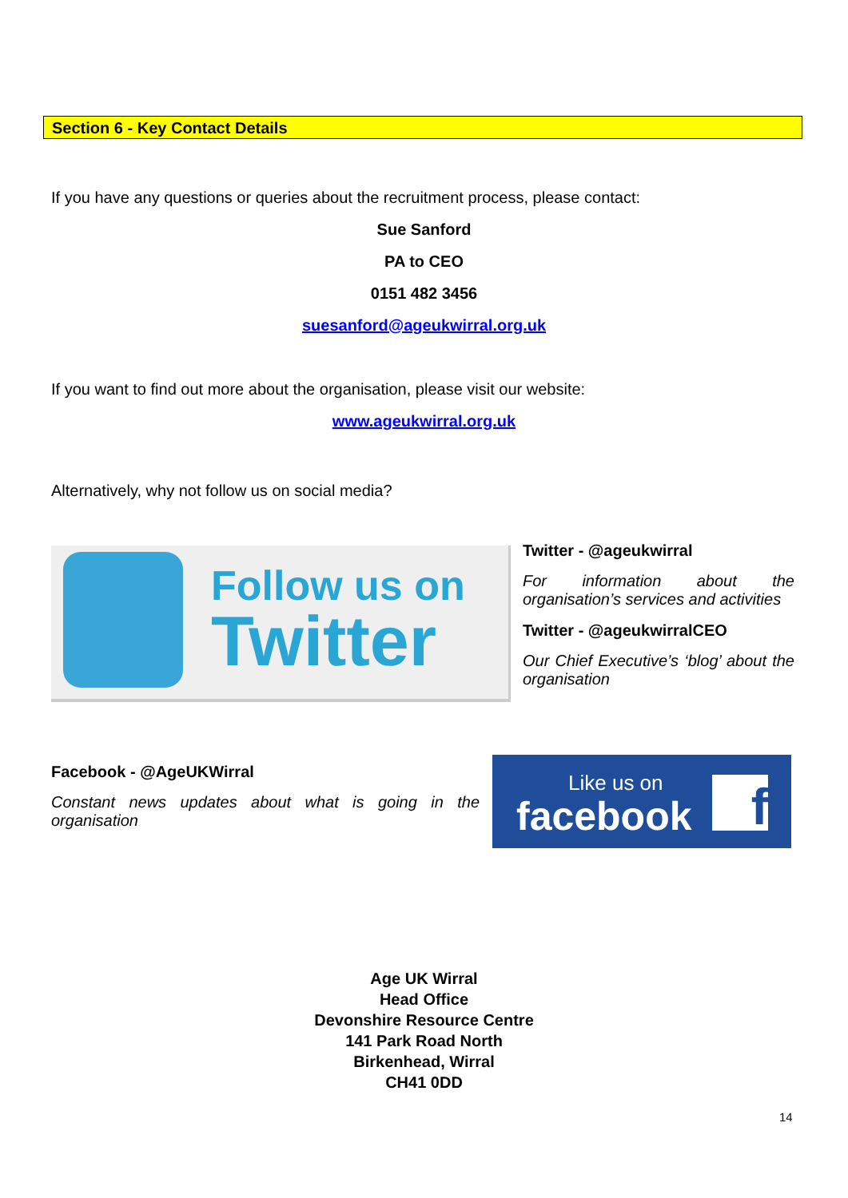Section 6 - Key Contact Details
If you have any questions or queries about the recruitment process, please contact:
Sue Sanford
PA to CEO
0151 482 3456
suesanford@ageukwirral.org.uk
If you want to find out more about the organisation, please visit our website:
www.ageukwirral.org.uk
Alternatively, why not follow us on social media?
Follow us on
Twitter
Twitter - @ageukwirral
For information about the organisation’s services and activities
Twitter - @ageukwirralCEO
Our Chief Executive’s ‘blog’ about the organisation
Facebook - @AgeUKWirral
Constant news updates about what is going in the organisation
Like us on
facebook f
Age UK Wirral
Head Office
Devonshire Resource Centre
141 Park Road North
Birkenhead, Wirral
CH41 0DD
14